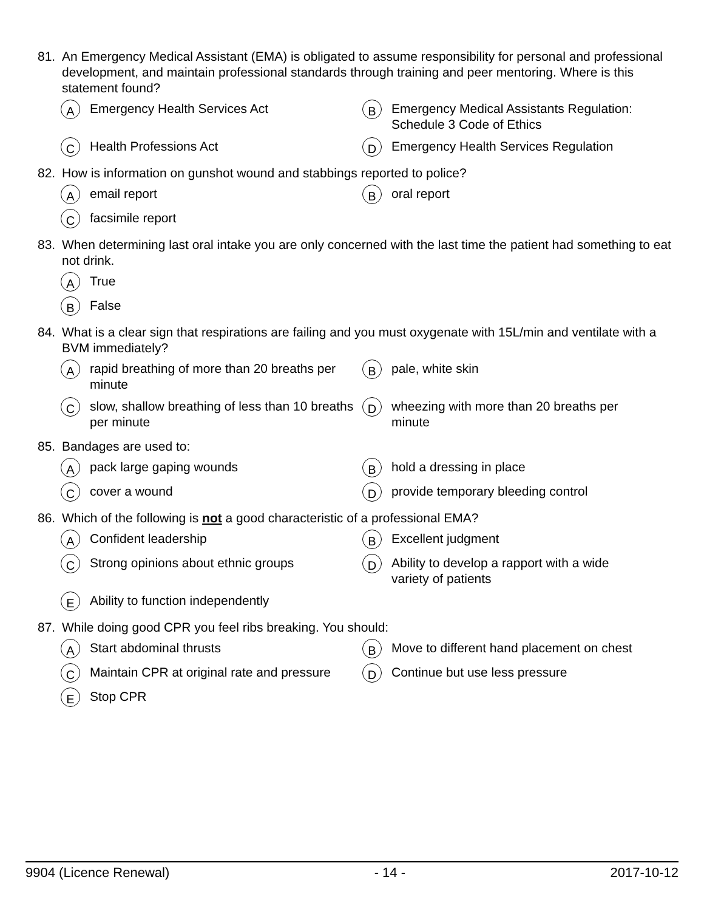81. An Emergency Medical Assistant (EMA) is obligated to assume responsibility for personal and professional development, and maintain professional standards through training and peer mentoring. Where is this statement found?
A Emergency Health Services Act
B Emergency Medical Assistants Regulation: Schedule 3 Code of Ethics
C Health Professions Act
D Emergency Health Services Regulation
82. How is information on gunshot wound and stabbings reported to police?
Aemail report
Boral report
Cfacsimile report
83. When determining last oral intake you are only concerned with the last time the patient had something to eat not drink.
A True
B False
84. What is a clear sign that respirations are failing and you must oxygenate with 15L/min and ventilate with a BVM immediately?
Arapid breathing of more than 20 breaths per minute
Bpale, white skin
Cslow, shallow breathing of less than 10 breaths per minute
Dwheezing with more than 20 breaths per minute
85. Bandages are used to:
Apack large gaping wounds
Bhold a dressing in place
Ccover a wound
Dprovide temporary bleeding control
86. Which of the following is not a good characteristic of a professional EMA?
A Confident leadership
B Excellent judgment
C Strong opinions about ethnic groups
D Ability to develop a rapport with a wide variety of patients
E Ability to function independently
87. While doing good CPR you feel ribs breaking. You should:
A Start abdominal thrusts
B Move to different hand placement on chest
C Maintain CPR at original rate and pressure
D Continue but use less pressure
E Stop CPR
9904 (Licence Renewal) - 14 - 2017-10-12